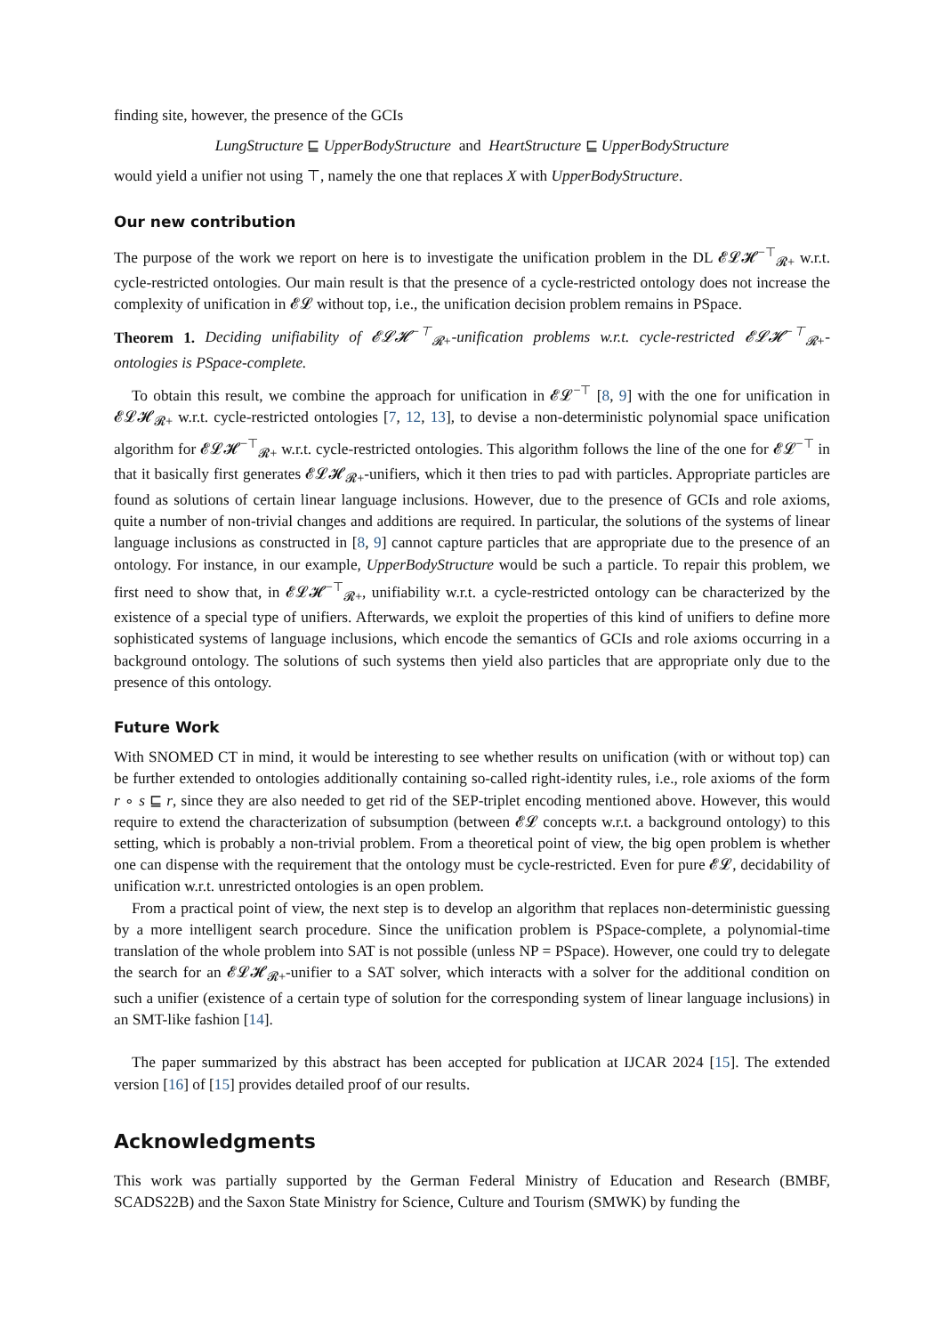finding site, however, the presence of the GCIs
LungStructure ⊑ UpperBodyStructure and HeartStructure ⊑ UpperBodyStructure
would yield a unifier not using ⊤, namely the one that replaces X with UpperBodyStructure.
Our new contribution
The purpose of the work we report on here is to investigate the unification problem in the DL 𝓔𝓛𝓗<sup>−⊤</sup><sub>𝓡+</sub> w.r.t. cycle-restricted ontologies. Our main result is that the presence of a cycle-restricted ontology does not increase the complexity of unification in 𝓔𝓛 without top, i.e., the unification decision problem remains in PSpace.
Theorem 1. Deciding unifiability of 𝓔𝓛𝓗<sup>−⊤</sup><sub>𝓡+</sub>-unification problems w.r.t. cycle-restricted 𝓔𝓛𝓗<sup>−⊤</sup><sub>𝓡+</sub>-ontologies is PSpace-complete.
To obtain this result, we combine the approach for unification in 𝓔𝓛<sup>−⊤</sup> [8, 9] with the one for unification in 𝓔𝓛𝓗<sub>𝓡+</sub> w.r.t. cycle-restricted ontologies [7, 12, 13], to devise a non-deterministic polynomial space unification algorithm for 𝓔𝓛𝓗<sup>−⊤</sup><sub>𝓡+</sub> w.r.t. cycle-restricted ontologies. This algorithm follows the line of the one for 𝓔𝓛<sup>−⊤</sup> in that it basically first generates 𝓔𝓛𝓗<sub>𝓡+</sub>-unifiers, which it then tries to pad with particles. Appropriate particles are found as solutions of certain linear language inclusions. However, due to the presence of GCIs and role axioms, quite a number of non-trivial changes and additions are required. In particular, the solutions of the systems of linear language inclusions as constructed in [8, 9] cannot capture particles that are appropriate due to the presence of an ontology. For instance, in our example, UpperBodyStructure would be such a particle. To repair this problem, we first need to show that, in 𝓔𝓛𝓗<sup>−⊤</sup><sub>𝓡+</sub>, unifiability w.r.t. a cycle-restricted ontology can be characterized by the existence of a special type of unifiers. Afterwards, we exploit the properties of this kind of unifiers to define more sophisticated systems of language inclusions, which encode the semantics of GCIs and role axioms occurring in a background ontology. The solutions of such systems then yield also particles that are appropriate only due to the presence of this ontology.
Future Work
With SNOMED CT in mind, it would be interesting to see whether results on unification (with or without top) can be further extended to ontologies additionally containing so-called right-identity rules, i.e., role axioms of the form r ∘ s ⊑ r, since they are also needed to get rid of the SEP-triplet encoding mentioned above. However, this would require to extend the characterization of subsumption (between 𝓔𝓛 concepts w.r.t. a background ontology) to this setting, which is probably a non-trivial problem. From a theoretical point of view, the big open problem is whether one can dispense with the requirement that the ontology must be cycle-restricted. Even for pure 𝓔𝓛, decidability of unification w.r.t. unrestricted ontologies is an open problem.
From a practical point of view, the next step is to develop an algorithm that replaces non-deterministic guessing by a more intelligent search procedure. Since the unification problem is PSpace-complete, a polynomial-time translation of the whole problem into SAT is not possible (unless NP = PSpace). However, one could try to delegate the search for an 𝓔𝓛𝓗<sub>𝓡+</sub>-unifier to a SAT solver, which interacts with a solver for the additional condition on such a unifier (existence of a certain type of solution for the corresponding system of linear language inclusions) in an SMT-like fashion [14].
The paper summarized by this abstract has been accepted for publication at IJCAR 2024 [15]. The extended version [16] of [15] provides detailed proof of our results.
Acknowledgments
This work was partially supported by the German Federal Ministry of Education and Research (BMBF, SCADS22B) and the Saxon State Ministry for Science, Culture and Tourism (SMWK) by funding the